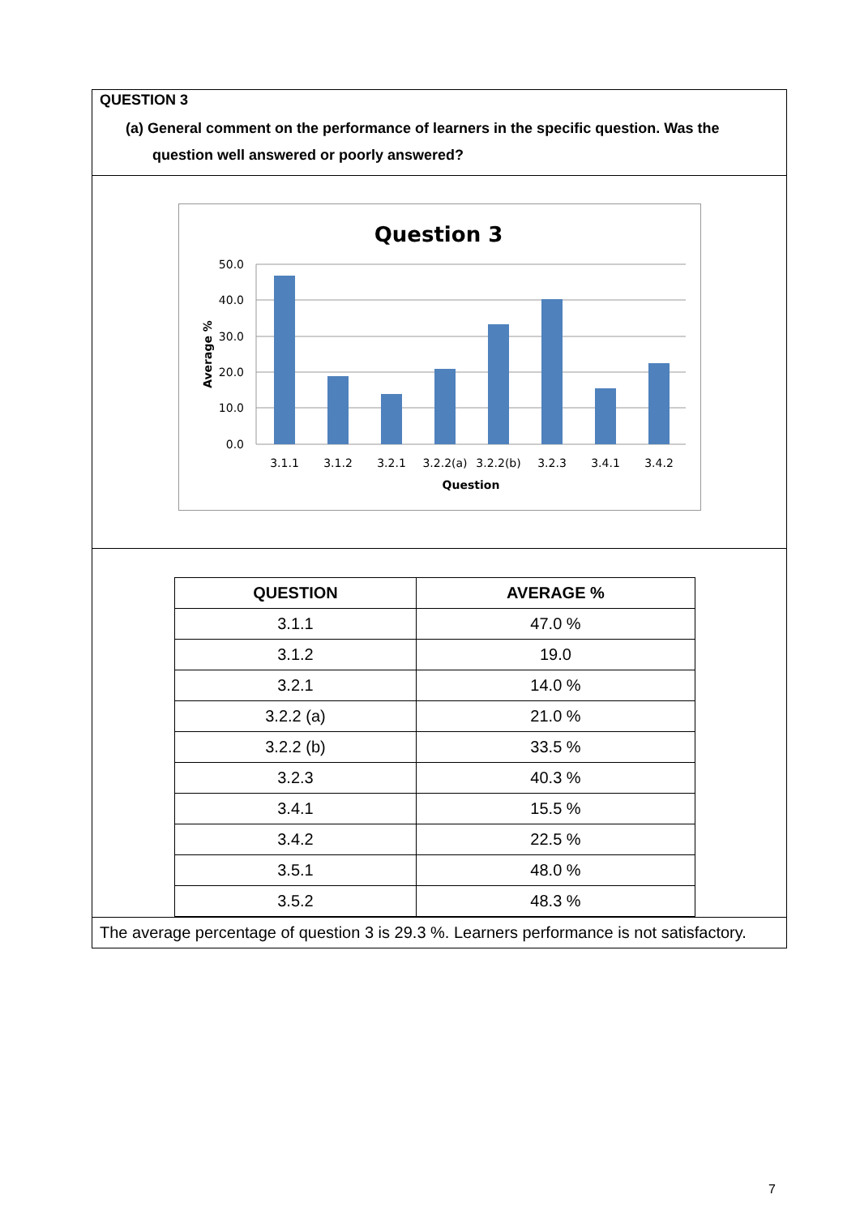QUESTION 3
(a) General comment on the performance of learners in the specific question. Was the question well answered or poorly answered?
Question 3
50.0
40.0
30.0
20.0
10.0
0.0
3.1.1
3.1.2
3.2.1
3.2.2(a)
3.2.2(b)
3.2.3
3.4.1
3.4.2
Question
Average %
| QUESTION | AVERAGE % |
| --- | --- |
| 3.1.1 | 47.0 % |
| 3.1.2 | 19.0 |
| 3.2.1 | 14.0 % |
| 3.2.2 (a) | 21.0 % |
| 3.2.2 (b) | 33.5 % |
| 3.2.3 | 40.3 % |
| 3.4.1 | 15.5 % |
| 3.4.2 | 22.5 % |
| 3.5.1 | 48.0 % |
| 3.5.2 | 48.3 % |
The average percentage of question 3 is 29.3 %. Learners performance is not satisfactory.
7